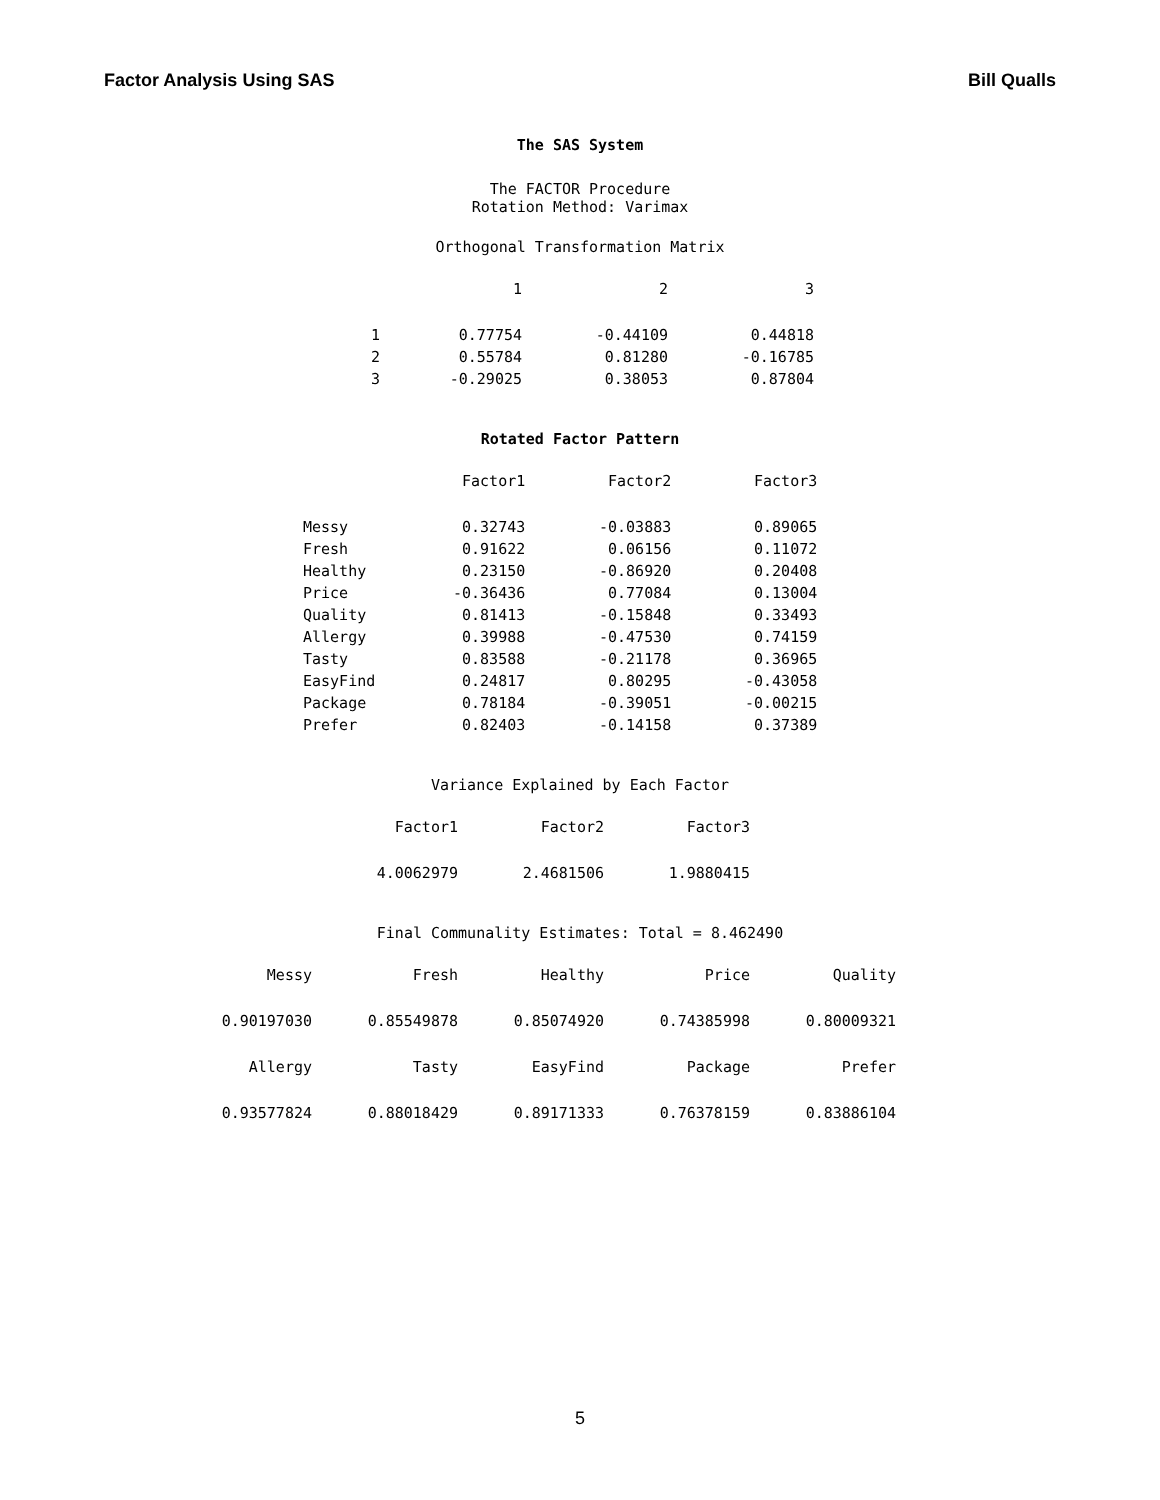Factor Analysis Using SAS Bill Qualls
The SAS System
The FACTOR Procedure
Rotation Method: Varimax
Orthogonal Transformation Matrix
| | 1 | 2 | 3 |
| --- | --- | --- | --- |
| 1 | 0.77754 | -0.44109 | 0.44818 |
| 2 | 0.55784 | 0.81280 | -0.16785 |
| 3 | -0.29025 | 0.38053 | 0.87804 |
Rotated Factor Pattern
| | Factor1 | Factor2 | Factor3 |
| --- | --- | --- | --- |
| Messy | 0.32743 | -0.03883 | 0.89065 |
| Fresh | 0.91622 | 0.06156 | 0.11072 |
| Healthy | 0.23150 | -0.86920 | 0.20408 |
| Price | -0.36436 | 0.77084 | 0.13004 |
| Quality | 0.81413 | -0.15848 | 0.33493 |
| Allergy | 0.39988 | -0.47530 | 0.74159 |
| Tasty | 0.83588 | -0.21178 | 0.36965 |
| EasyFind | 0.24817 | 0.80295 | -0.43058 |
| Package | 0.78184 | -0.39051 | -0.00215 |
| Prefer | 0.82403 | -0.14158 | 0.37389 |
Variance Explained by Each Factor
| Factor1 | Factor2 | Factor3 |
| --- | --- | --- |
| 4.0062979 | 2.4681506 | 1.9880415 |
Final Communality Estimates: Total = 8.462490
| Messy | Fresh | Healthy | Price | Quality |
| --- | --- | --- | --- | --- |
| 0.90197030 | 0.85549878 | 0.85074920 | 0.74385998 | 0.80009321 |
| Allergy | Tasty | EasyFind | Package | Prefer |
| 0.93577824 | 0.88018429 | 0.89171333 | 0.76378159 | 0.83886104 |
5